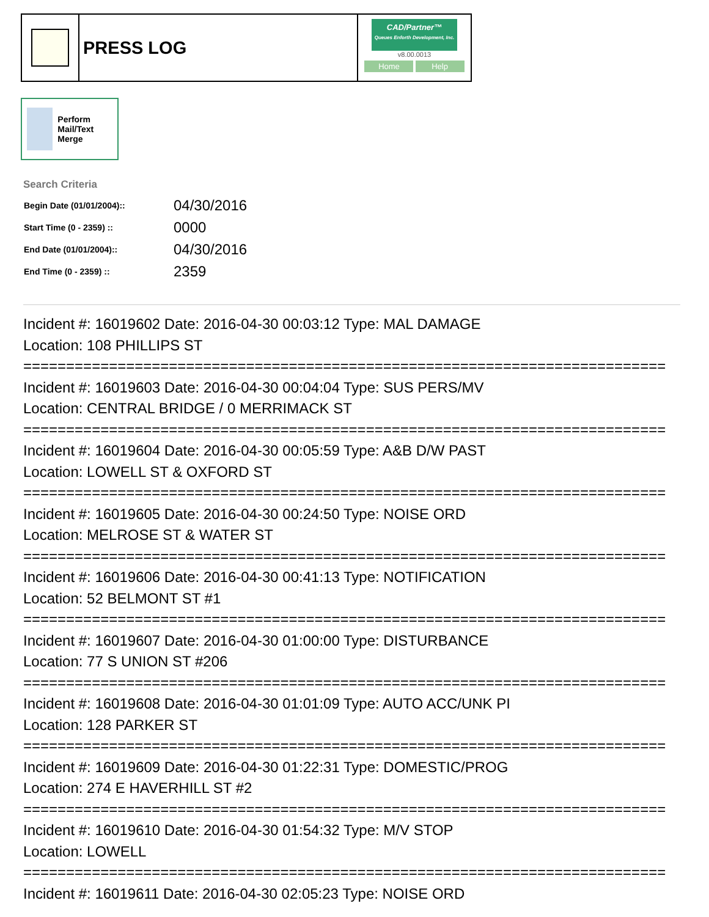PRESS LOG
CAD/Partner™
Queues Enforth Development, Inc.
v8.00.0013
Home Help
Perform Mail/Text Merge
Search Criteria
| Begin Date (01/01/2004):: | 04/30/2016 |
| Start Time (0 - 2359) :: | 0000 |
| End Date (01/01/2004):: | 04/30/2016 |
| End Time (0 - 2359) :: | 2359 |
Incident #: 16019602 Date: 2016-04-30 00:03:12 Type: MAL DAMAGE
Location: 108 PHILLIPS ST
===========================================================================
Incident #: 16019603 Date: 2016-04-30 00:04:04 Type: SUS PERS/MV
Location: CENTRAL BRIDGE / 0 MERRIMACK ST
===========================================================================
Incident #: 16019604 Date: 2016-04-30 00:05:59 Type: A&B D/W PAST
Location: LOWELL ST & OXFORD ST
===========================================================================
Incident #: 16019605 Date: 2016-04-30 00:24:50 Type: NOISE ORD
Location: MELROSE ST & WATER ST
===========================================================================
Incident #: 16019606 Date: 2016-04-30 00:41:13 Type: NOTIFICATION
Location: 52 BELMONT ST #1
===========================================================================
Incident #: 16019607 Date: 2016-04-30 01:00:00 Type: DISTURBANCE
Location: 77 S UNION ST #206
===========================================================================
Incident #: 16019608 Date: 2016-04-30 01:01:09 Type: AUTO ACC/UNK PI
Location: 128 PARKER ST
===========================================================================
Incident #: 16019609 Date: 2016-04-30 01:22:31 Type: DOMESTIC/PROG
Location: 274 E HAVERHILL ST #2
===========================================================================
Incident #: 16019610 Date: 2016-04-30 01:54:32 Type: M/V STOP
Location: LOWELL
===========================================================================
Incident #: 16019611 Date: 2016-04-30 02:05:23 Type: NOISE ORD